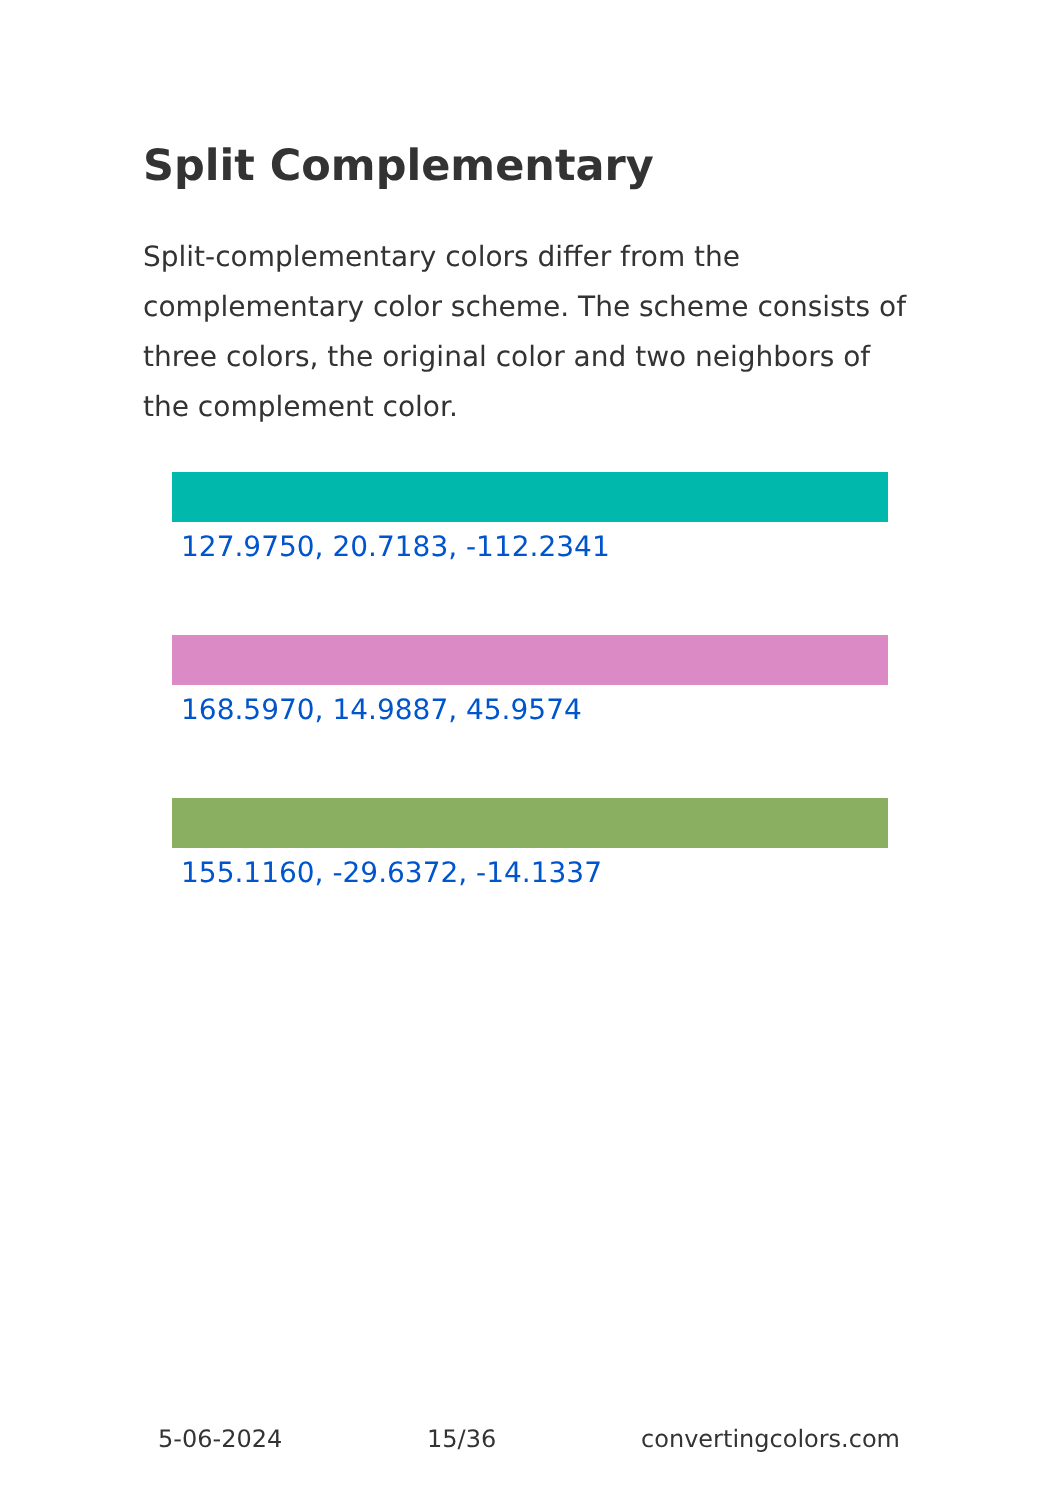Split Complementary
Split-complementary colors differ from the complementary color scheme. The scheme consists of three colors, the original color and two neighbors of the complement color.
127.9750, 20.7183, -112.2341
168.5970, 14.9887, 45.9574
155.1160, -29.6372, -14.1337
5-06-2024 15/36 convertingcolors.com